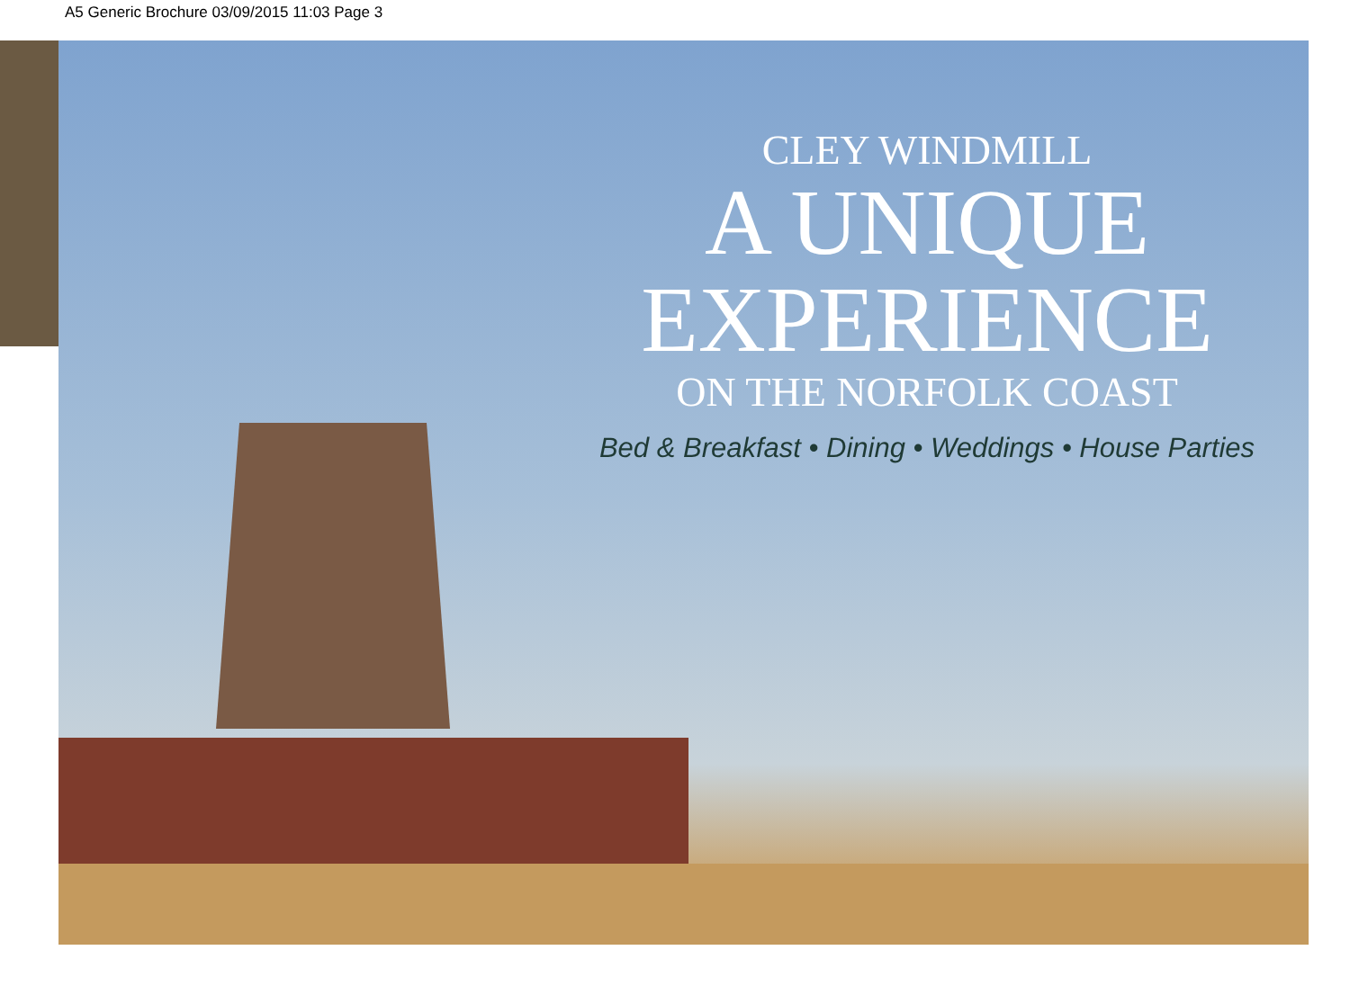A5 Generic Brochure 03/09/2015 11:03 Page 3
CLEY WINDMILL
A UNIQUE
EXPERIENCE
ON THE NORFOLK COAST
Bed & Breakfast • Dining • Weddings • House Parties